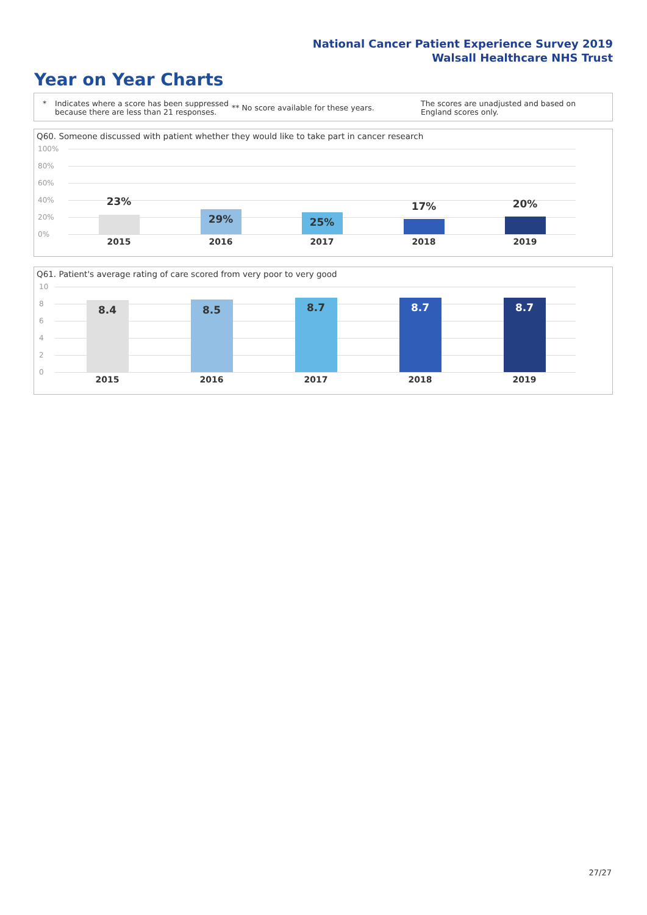National Cancer Patient Experience Survey 2019
Walsall Healthcare NHS Trust
Year on Year Charts
* Indicates where a score has been suppressed because there are less than 21 responses.
** No score available for these years.
The scores are unadjusted and based on England scores only.
Q60. Someone discussed with patient whether they would like to take part in cancer research
100%
80%
60%
40%
20%
0%
23%
29% 25%
17% 20%
2015 2016 2017 2018 2019
Q61. Patient's average rating of care scored from very poor to very good
10
8
6
4
2
0
8.4 8.5 8.7 8.7 8.7
2015 2016 2017 2018 2019
27/27